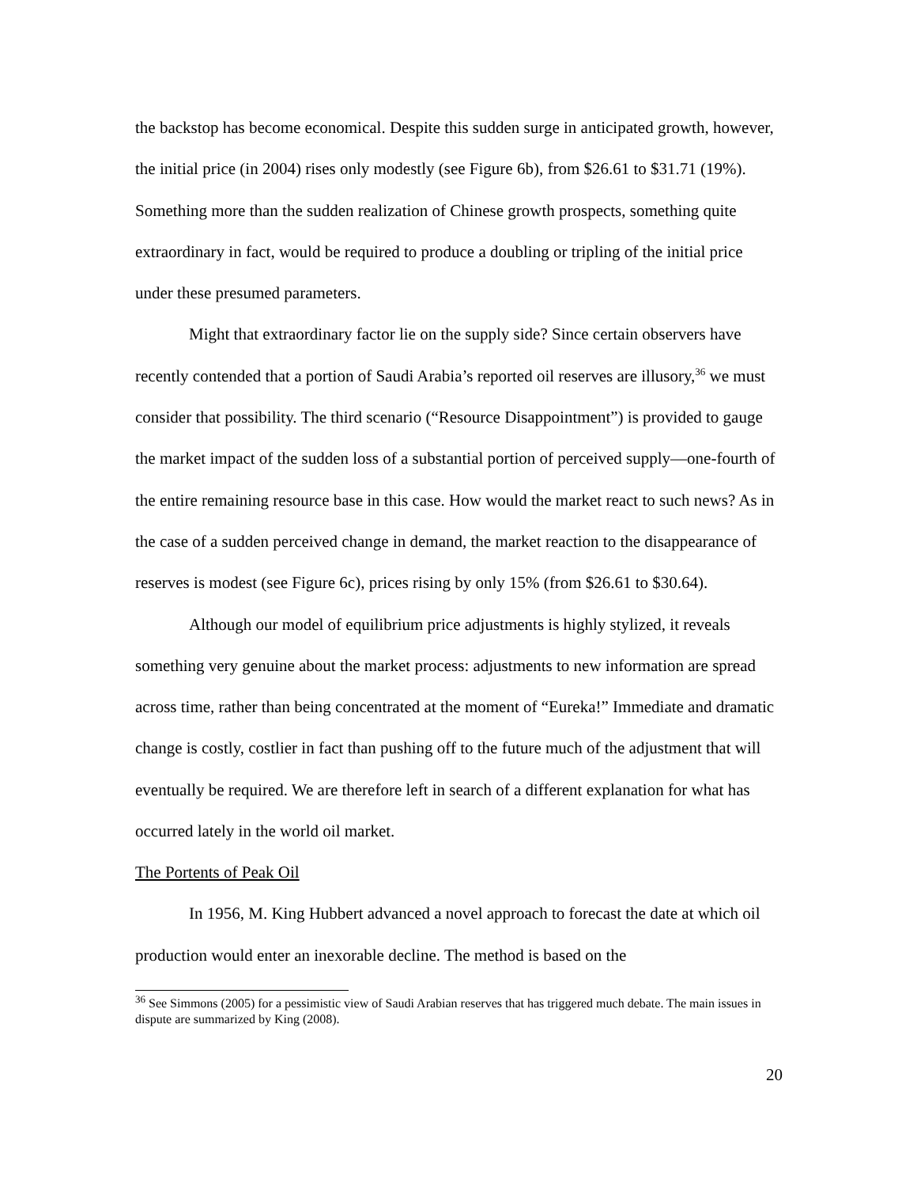the backstop has become economical. Despite this sudden surge in anticipated growth, however, the initial price (in 2004) rises only modestly (see Figure 6b), from $26.61 to $31.71 (19%). Something more than the sudden realization of Chinese growth prospects, something quite extraordinary in fact, would be required to produce a doubling or tripling of the initial price under these presumed parameters.
Might that extraordinary factor lie on the supply side? Since certain observers have recently contended that a portion of Saudi Arabia’s reported oil reserves are illusory,<sup>36</sup> we must consider that possibility. The third scenario (“Resource Disappointment”) is provided to gauge the market impact of the sudden loss of a substantial portion of perceived supply—one-fourth of the entire remaining resource base in this case. How would the market react to such news? As in the case of a sudden perceived change in demand, the market reaction to the disappearance of reserves is modest (see Figure 6c), prices rising by only 15% (from $26.61 to $30.64).
Although our model of equilibrium price adjustments is highly stylized, it reveals something very genuine about the market process: adjustments to new information are spread across time, rather than being concentrated at the moment of “Eureka!” Immediate and dramatic change is costly, costlier in fact than pushing off to the future much of the adjustment that will eventually be required. We are therefore left in search of a different explanation for what has occurred lately in the world oil market.
The Portents of Peak Oil
In 1956, M. King Hubbert advanced a novel approach to forecast the date at which oil production would enter an inexorable decline. The method is based on the
<sup>36</sup> See Simmons (2005) for a pessimistic view of Saudi Arabian reserves that has triggered much debate. The main issues in dispute are summarized by King (2008).
20